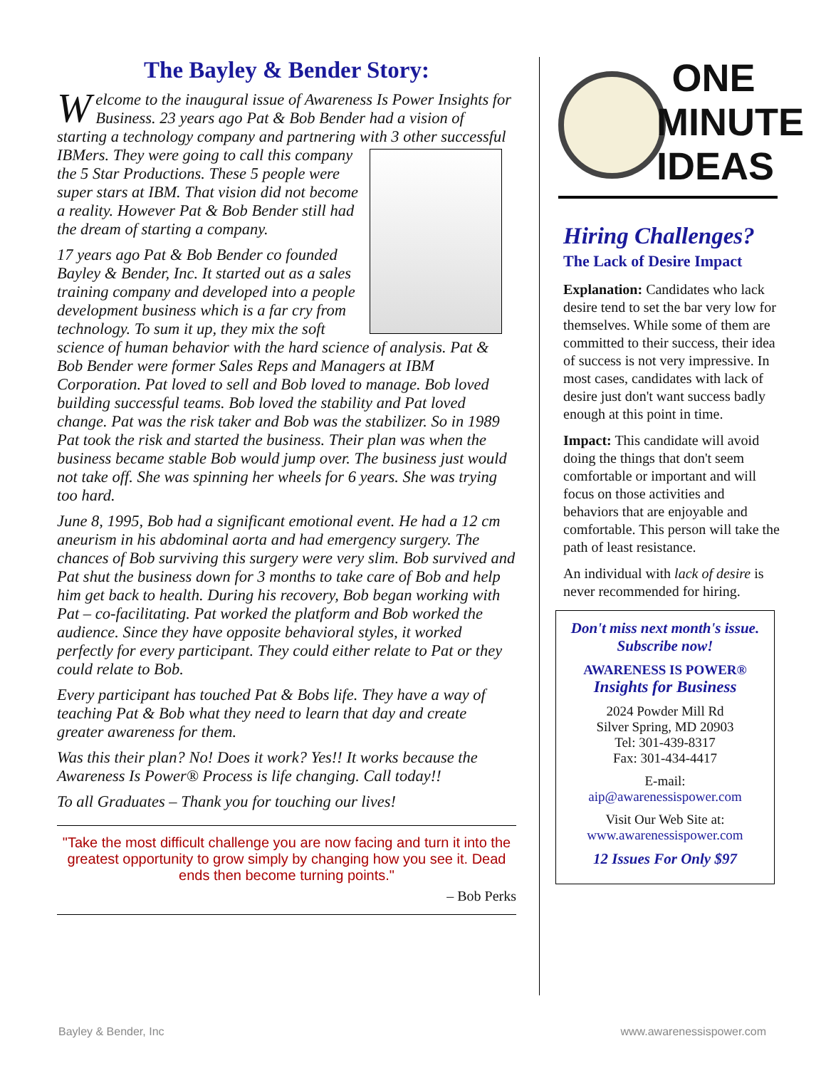The Bayley & Bender Story:
Welcome to the inaugural issue of Awareness Is Power Insights for Business. 23 years ago Pat & Bob Bender had a vision of starting a technology company and partnering with 3 other successful IBMers. They were going to call this company the 5 Star Productions. These 5 people were super stars at IBM. That vision did not become a reality. However Pat & Bob Bender still had the dream of starting a company.
17 years ago Pat & Bob Bender co founded Bayley & Bender, Inc. It started out as a sales training company and developed into a people development business which is a far cry from technology. To sum it up, they mix the soft science of human behavior with the hard science of analysis. Pat & Bob Bender were former Sales Reps and Managers at IBM Corporation. Pat loved to sell and Bob loved to manage. Bob loved building successful teams. Bob loved the stability and Pat loved change. Pat was the risk taker and Bob was the stabilizer. So in 1989 Pat took the risk and started the business. Their plan was when the business became stable Bob would jump over. The business just would not take off. She was spinning her wheels for 6 years. She was trying too hard.
June 8, 1995, Bob had a significant emotional event. He had a 12 cm aneurism in his abdominal aorta and had emergency surgery. The chances of Bob surviving this surgery were very slim. Bob survived and Pat shut the business down for 3 months to take care of Bob and help him get back to health. During his recovery, Bob began working with Pat – co-facilitating. Pat worked the platform and Bob worked the audience. Since they have opposite behavioral styles, it worked perfectly for every participant. They could either relate to Pat or they could relate to Bob.
Every participant has touched Pat & Bobs life. They have a way of teaching Pat & Bob what they need to learn that day and create greater awareness for them.
Was this their plan? No! Does it work? Yes!! It works because the Awareness Is Power® Process is life changing. Call today!!
To all Graduates – Thank you for touching our lives!
"Take the most difficult challenge you are now facing and turn it into the greatest opportunity to grow simply by changing how you see it. Dead ends then become turning points."
– Bob Perks
ONE MINUTE IDEAS
Hiring Challenges?
The Lack of Desire Impact
Explanation: Candidates who lack desire tend to set the bar very low for themselves. While some of them are committed to their success, their idea of success is not very impressive. In most cases, candidates with lack of desire just don't want success badly enough at this point in time.
Impact: This candidate will avoid doing the things that don't seem comfortable or important and will focus on those activities and behaviors that are enjoyable and comfortable. This person will take the path of least resistance.
An individual with lack of desire is never recommended for hiring.
Don't miss next month's issue. Subscribe now!
AWARENESS IS POWER®
Insights for Business
2024 Powder Mill Rd
Silver Spring, MD 20903
Tel: 301-439-8317
Fax: 301-434-4417
E-mail:
aip@awarenessispower.com
Visit Our Web Site at:
www.awarenessispower.com
12 Issues For Only $97
Bayley & Bender, Inc www.awarenessispower.com